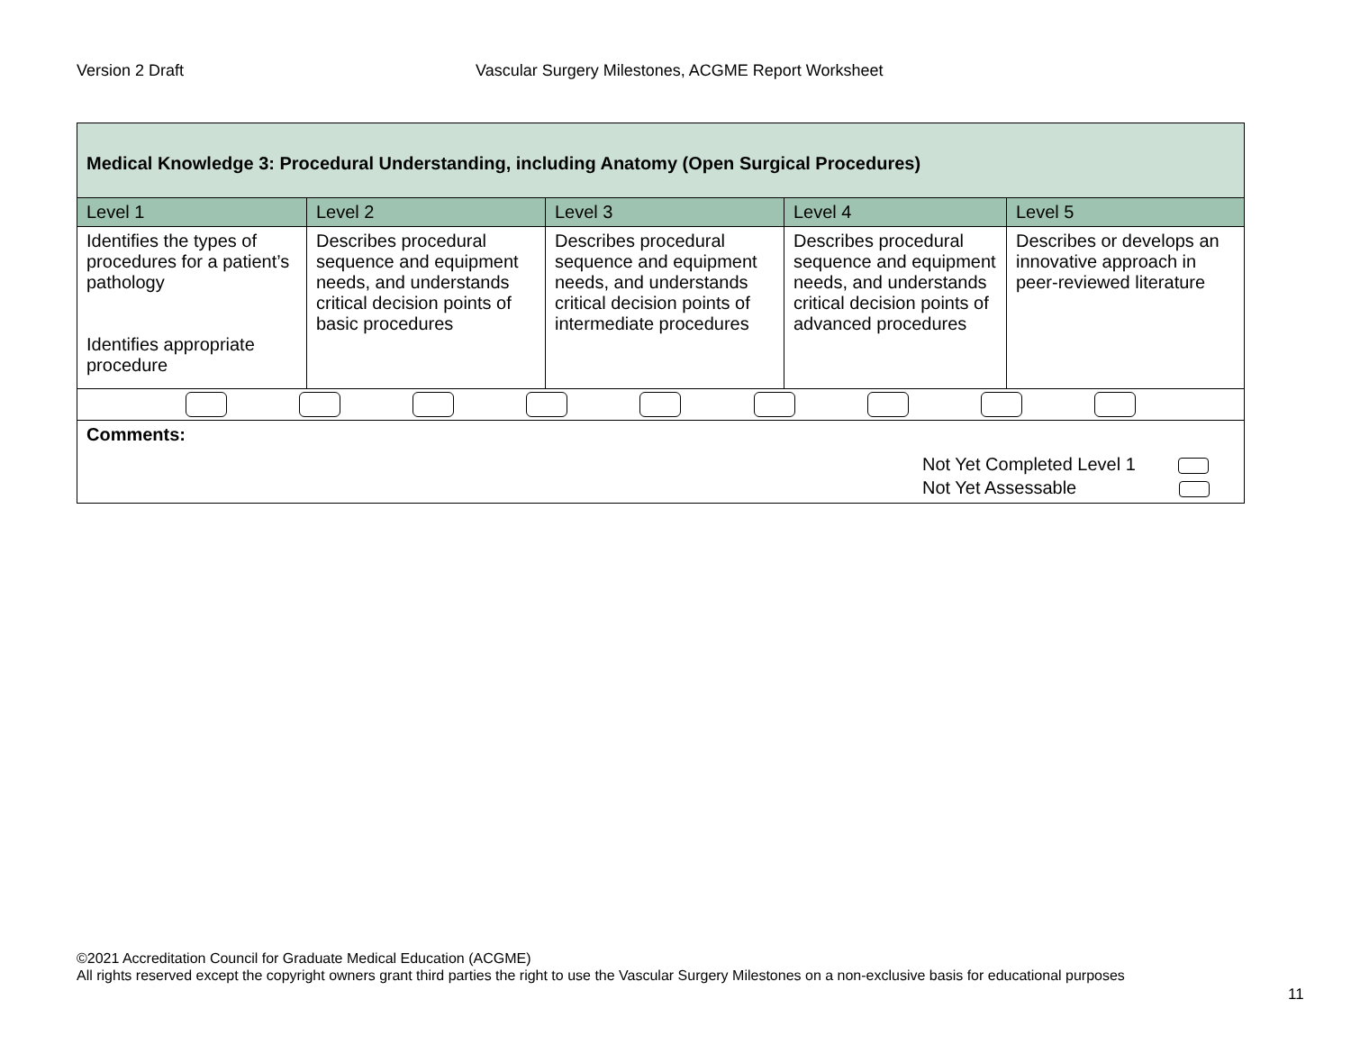Version 2 Draft Vascular Surgery Milestones, ACGME Report Worksheet
| Medical Knowledge 3: Procedural Understanding, including Anatomy (Open Surgical Procedures) | | | | |
| --- | --- | --- | --- | --- |
| Level 1 | Level 2 | Level 3 | Level 4 | Level 5 |
| Identifies the types of procedures for a patient’s pathology Identifies appropriate procedure | Describes procedural sequence and equipment needs, and understands critical decision points of basic procedures | Describes procedural sequence and equipment needs, and understands critical decision points of intermediate procedures | Describes procedural sequence and equipment needs, and understands critical decision points of advanced procedures | Describes or develops an innovative approach in peer-reviewed literature |
| Comments: Not Yet Completed Level 1 Not Yet Assessable | | | | |
©2021 Accreditation Council for Graduate Medical Education (ACGME)
All rights reserved except the copyright owners grant third parties the right to use the Vascular Surgery Milestones on a non-exclusive basis for educational purposes
11